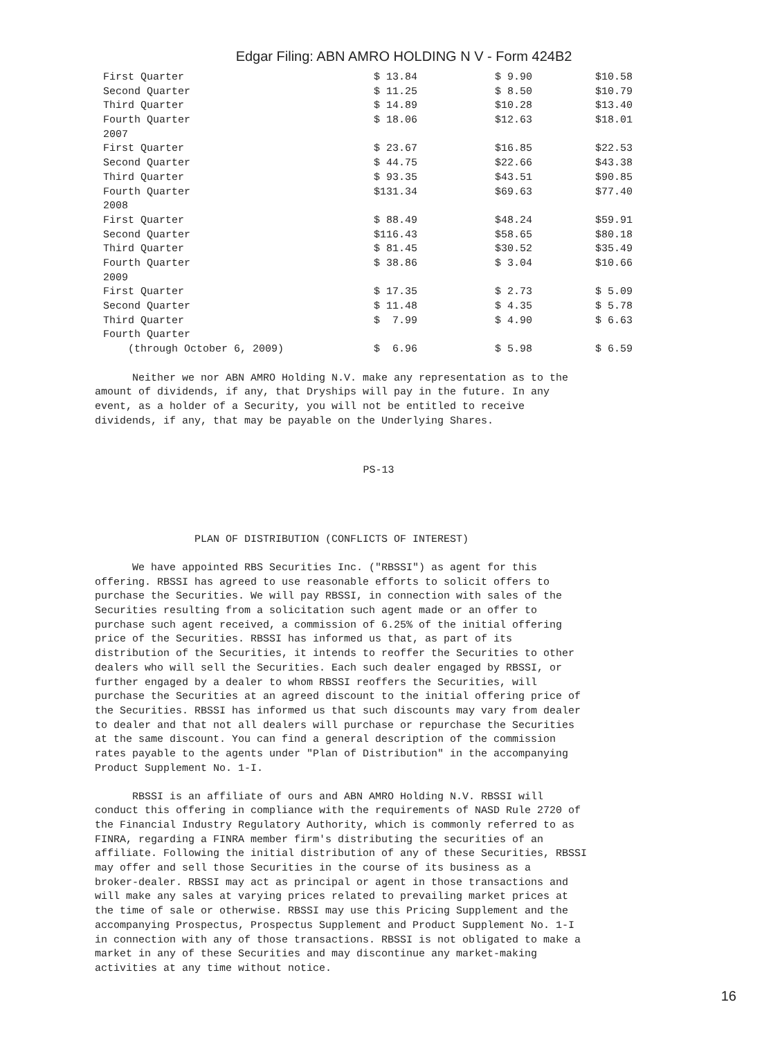Edgar Filing: ABN AMRO HOLDING N V - Form 424B2
| First Quarter | $ 13.84 | $ 9.90 | $10.58 |
| Second Quarter | $ 11.25 | $ 8.50 | $10.79 |
| Third Quarter | $ 14.89 | $10.28 | $13.40 |
| Fourth Quarter | $ 18.06 | $12.63 | $18.01 |
| 2007 | | | |
| First Quarter | $ 23.67 | $16.85 | $22.53 |
| Second Quarter | $ 44.75 | $22.66 | $43.38 |
| Third Quarter | $ 93.35 | $43.51 | $90.85 |
| Fourth Quarter | $131.34 | $69.63 | $77.40 |
| 2008 | | | |
| First Quarter | $ 88.49 | $48.24 | $59.91 |
| Second Quarter | $116.43 | $58.65 | $80.18 |
| Third Quarter | $ 81.45 | $30.52 | $35.49 |
| Fourth Quarter | $ 38.86 | $ 3.04 | $10.66 |
| 2009 | | | |
| First Quarter | $ 17.35 | $ 2.73 | $ 5.09 |
| Second Quarter | $ 11.48 | $ 4.35 | $ 5.78 |
| Third Quarter | $ 7.99 | $ 4.90 | $ 6.63 |
| Fourth Quarter | | | |
| (through October 6, 2009) | $ 6.96 | $ 5.98 | $ 6.59 |
Neither we nor ABN AMRO Holding N.V. make any representation as to the amount of dividends, if any, that Dryships will pay in the future. In any event, as a holder of a Security, you will not be entitled to receive dividends, if any, that may be payable on the Underlying Shares.
PS-13
PLAN OF DISTRIBUTION (CONFLICTS OF INTEREST)
We have appointed RBS Securities Inc. ("RBSSI") as agent for this offering. RBSSI has agreed to use reasonable efforts to solicit offers to purchase the Securities. We will pay RBSSI, in connection with sales of the Securities resulting from a solicitation such agent made or an offer to purchase such agent received, a commission of 6.25% of the initial offering price of the Securities. RBSSI has informed us that, as part of its distribution of the Securities, it intends to reoffer the Securities to other dealers who will sell the Securities. Each such dealer engaged by RBSSI, or further engaged by a dealer to whom RBSSI reoffers the Securities, will purchase the Securities at an agreed discount to the initial offering price of the Securities. RBSSI has informed us that such discounts may vary from dealer to dealer and that not all dealers will purchase or repurchase the Securities at the same discount. You can find a general description of the commission rates payable to the agents under "Plan of Distribution" in the accompanying Product Supplement No. 1-I.
RBSSI is an affiliate of ours and ABN AMRO Holding N.V. RBSSI will conduct this offering in compliance with the requirements of NASD Rule 2720 of the Financial Industry Regulatory Authority, which is commonly referred to as FINRA, regarding a FINRA member firm's distributing the securities of an affiliate. Following the initial distribution of any of these Securities, RBSSI may offer and sell those Securities in the course of its business as a broker-dealer. RBSSI may act as principal or agent in those transactions and will make any sales at varying prices related to prevailing market prices at the time of sale or otherwise. RBSSI may use this Pricing Supplement and the accompanying Prospectus, Prospectus Supplement and Product Supplement No. 1-I in connection with any of those transactions. RBSSI is not obligated to make a market in any of these Securities and may discontinue any market-making activities at any time without notice.
16